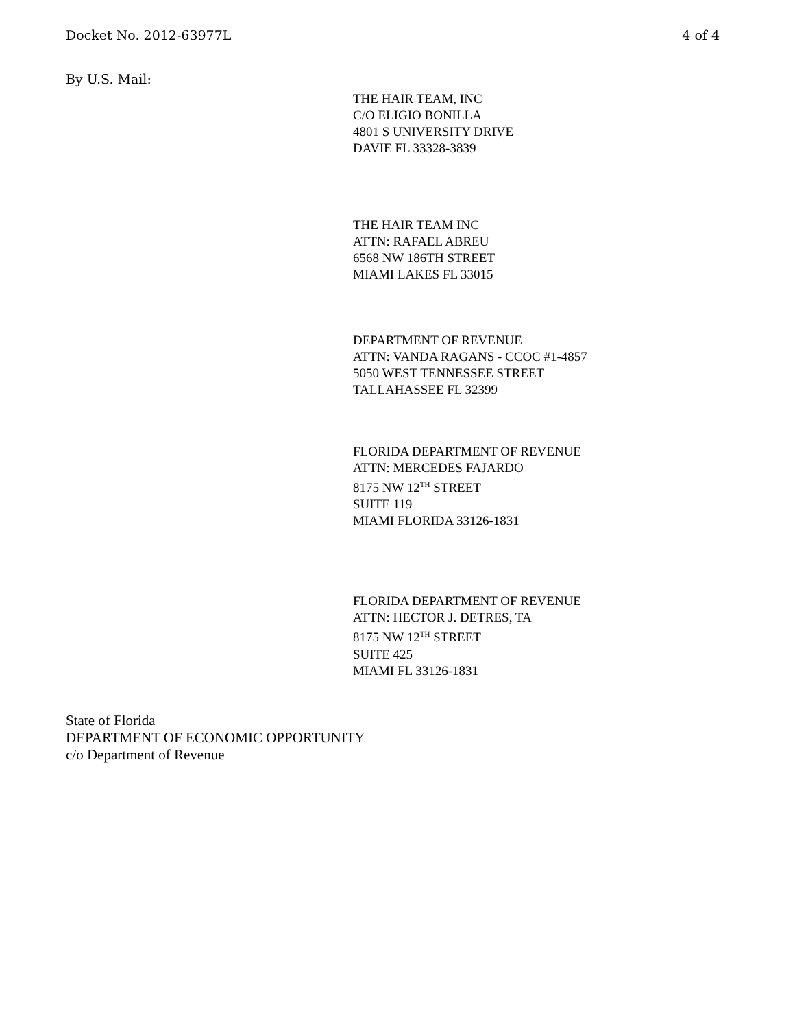Docket No. 2012-63977L 4 of 4
By U.S. Mail:
THE HAIR TEAM, INC
C/O ELIGIO BONILLA
4801 S UNIVERSITY DRIVE
DAVIE FL 33328-3839
THE HAIR TEAM INC
ATTN: RAFAEL ABREU
6568 NW 186TH STREET
MIAMI LAKES FL 33015
DEPARTMENT OF REVENUE
ATTN: VANDA RAGANS - CCOC #1-4857
5050 WEST TENNESSEE STREET
TALLAHASSEE FL 32399
FLORIDA DEPARTMENT OF REVENUE
ATTN: MERCEDES FAJARDO
8175 NW 12<sup>TH</sup> STREET
SUITE 119
MIAMI FLORIDA 33126-1831
FLORIDA DEPARTMENT OF REVENUE
ATTN: HECTOR J. DETRES, TA
8175 NW 12<sup>TH</sup> STREET
SUITE 425
MIAMI FL 33126-1831
State of Florida
DEPARTMENT OF ECONOMIC OPPORTUNITY
c/o Department of Revenue